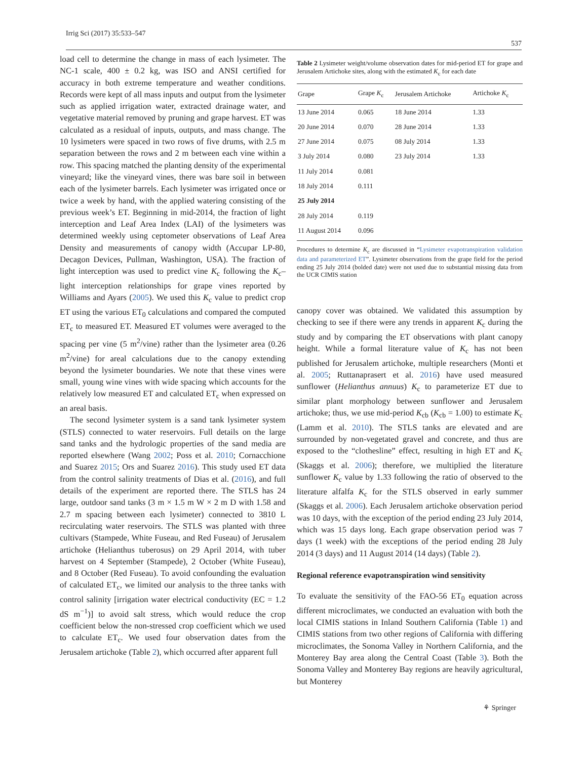Irrig Sci (2017) 35:533–547 537
load cell to determine the change in mass of each lysimeter. The NC-1 scale, 400 ± 0.2 kg, was ISO and ANSI certified for accuracy in both extreme temperature and weather conditions. Records were kept of all mass inputs and output from the lysimeter such as applied irrigation water, extracted drainage water, and vegetative material removed by pruning and grape harvest. ET was calculated as a residual of inputs, outputs, and mass change. The 10 lysimeters were spaced in two rows of five drums, with 2.5 m separation between the rows and 2 m between each vine within a row. This spacing matched the planting density of the experimental vineyard; like the vineyard vines, there was bare soil in between each of the lysimeter barrels. Each lysimeter was irrigated once or twice a week by hand, with the applied watering consisting of the previous week’s ET. Beginning in mid-2014, the fraction of light interception and Leaf Area Index (LAI) of the lysimeters was determined weekly using ceptometer observations of Leaf Area Density and measurements of canopy width (Accupar LP-80, Decagon Devices, Pullman, Washington, USA). The fraction of light interception was used to predict vine K<sub>c</sub> following the K<sub>c</sub>–light interception relationships for grape vines reported by Williams and Ayars (2005). We used this K<sub>c</sub> value to predict crop ET using the various ET<sub>0</sub> calculations and compared the computed ET<sub>c</sub> to measured ET. Measured ET volumes were averaged to the spacing per vine (5 m<sup>2</sup>/vine) rather than the lysimeter area (0.26 m<sup>2</sup>/vine) for areal calculations due to the canopy extending beyond the lysimeter boundaries. We note that these vines were small, young wine vines with wide spacing which accounts for the relatively low measured ET and calculated ET<sub>c</sub> when expressed on an areal basis.
The second lysimeter system is a sand tank lysimeter system (STLS) connected to water reservoirs. Full details on the large sand tanks and the hydrologic properties of the sand media are reported elsewhere (Wang 2002; Poss et al. 2010; Cornacchione and Suarez 2015; Ors and Suarez 2016). This study used ET data from the control salinity treatments of Dias et al. (2016), and full details of the experiment are reported there. The STLS has 24 large, outdoor sand tanks (3 m × 1.5 m W × 2 m D with 1.58 and 2.7 m spacing between each lysimeter) connected to 3810 L recirculating water reservoirs. The STLS was planted with three cultivars (Stampede, White Fuseau, and Red Fuseau) of Jerusalem artichoke (Helianthus tuberosus) on 29 April 2014, with tuber harvest on 4 September (Stampede), 2 October (White Fuseau), and 8 October (Red Fuseau). To avoid confounding the evaluation of calculated ET<sub>c</sub>, we limited our analysis to the three tanks with control salinity [irrigation water electrical conductivity (EC = 1.2 dS m<sup>−1</sup>)] to avoid salt stress, which would reduce the crop coefficient below the non-stressed crop coefficient which we used to calculate ET<sub>c</sub>. We used four observation dates from the Jerusalem artichoke (Table 2), which occurred after apparent full
Table 2 Lysimeter weight/volume observation dates for mid-period ET for grape and Jerusalem Artichoke sites, along with the estimated K<sub>c</sub> for each date
| Grape | Grape K<sub>c</sub> | Jerusalem Artichoke | Artichoke K<sub>c</sub> |
| --- | --- | --- | --- |
| 13 June 2014 | 0.065 | 18 June 2014 | 1.33 |
| 20 June 2014 | 0.070 | 28 June 2014 | 1.33 |
| 27 June 2014 | 0.075 | 08 July 2014 | 1.33 |
| 3 July 2014 | 0.080 | 23 July 2014 | 1.33 |
| 11 July 2014 | 0.081 | | |
| 18 July 2014 | 0.111 | | |
| 25 July 2014 | | | |
| 28 July 2014 | 0.119 | | |
| 11 August 2014 | 0.096 | | |
Procedures to determine K<sub>c</sub> are discussed in “Lysimeter evapotranspiration validation data and parameterized ET”. Lysimeter observations from the grape field for the period ending 25 July 2014 (bolded date) were not used due to substantial missing data from the UCR CIMIS station
canopy cover was obtained. We validated this assumption by checking to see if there were any trends in apparent K<sub>c</sub> during the study and by comparing the ET observations with plant canopy height. While a formal literature value of K<sub>c</sub> has not been published for Jerusalem artichoke, multiple researchers (Monti et al. 2005; Ruttanaprasert et al. 2016) have used measured sunflower (Helianthus annuus) K<sub>c</sub> to parameterize ET due to similar plant morphology between sunflower and Jerusalem artichoke; thus, we use mid-period K<sub>cb</sub> (K<sub>cb</sub> = 1.00) to estimate K<sub>c</sub> (Lamm et al. 2010). The STLS tanks are elevated and are surrounded by non-vegetated gravel and concrete, and thus are exposed to the “clothesline” effect, resulting in high ET and K<sub>c</sub> (Skaggs et al. 2006); therefore, we multiplied the literature sunflower K<sub>c</sub> value by 1.33 following the ratio of observed to the literature alfalfa K<sub>c</sub> for the STLS observed in early summer (Skaggs et al. 2006). Each Jerusalem artichoke observation period was 10 days, with the exception of the period ending 23 July 2014, which was 15 days long. Each grape observation period was 7 days (1 week) with the exceptions of the period ending 28 July 2014 (3 days) and 11 August 2014 (14 days) (Table 2).
Regional reference evapotranspiration wind sensitivity
To evaluate the sensitivity of the FAO-56 ET<sub>0</sub> equation across different microclimates, we conducted an evaluation with both the local CIMIS stations in Inland Southern California (Table 1) and CIMIS stations from two other regions of California with differing microclimates, the Sonoma Valley in Northern California, and the Monterey Bay area along the Central Coast (Table 3). Both the Sonoma Valley and Monterey Bay regions are heavily agricultural, but Monterey
⚘ Springer